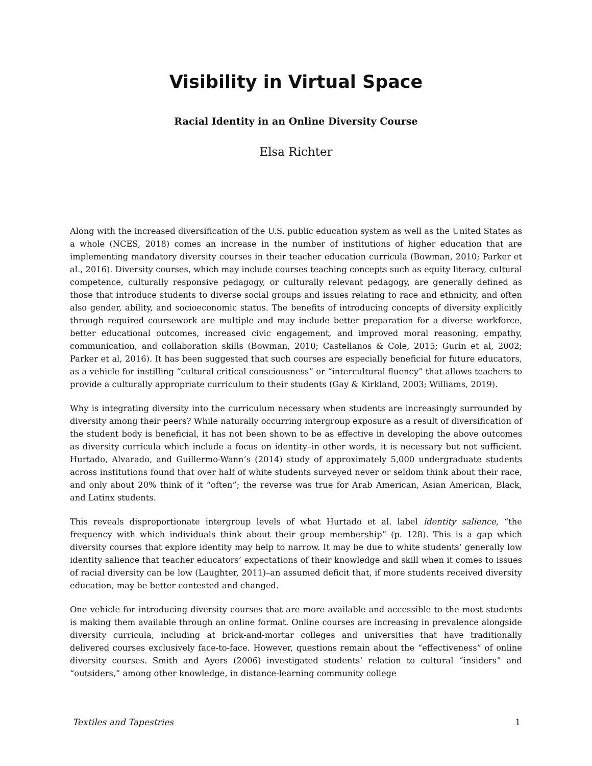Visibility in Virtual Space
Racial Identity in an Online Diversity Course
Elsa Richter
Along with the increased diversification of the U.S. public education system as well as the United States as a whole (NCES, 2018) comes an increase in the number of institutions of higher education that are implementing mandatory diversity courses in their teacher education curricula (Bowman, 2010; Parker et al., 2016). Diversity courses, which may include courses teaching concepts such as equity literacy, cultural competence, culturally responsive pedagogy, or culturally relevant pedagogy, are generally defined as those that introduce students to diverse social groups and issues relating to race and ethnicity, and often also gender, ability, and socioeconomic status. The benefits of introducing concepts of diversity explicitly through required coursework are multiple and may include better preparation for a diverse workforce, better educational outcomes, increased civic engagement, and improved moral reasoning, empathy, communication, and collaboration skills (Bowman, 2010; Castellanos & Cole, 2015; Gurin et al, 2002; Parker et al, 2016). It has been suggested that such courses are especially beneficial for future educators, as a vehicle for instilling “cultural critical consciousness” or “intercultural fluency” that allows teachers to provide a culturally appropriate curriculum to their students (Gay & Kirkland, 2003; Williams, 2019).
Why is integrating diversity into the curriculum necessary when students are increasingly surrounded by diversity among their peers? While naturally occurring intergroup exposure as a result of diversification of the student body is beneficial, it has not been shown to be as effective in developing the above outcomes as diversity curricula which include a focus on identity–in other words, it is necessary but not sufficient. Hurtado, Alvarado, and Guillermo-Wann’s (2014) study of approximately 5,000 undergraduate students across institutions found that over half of white students surveyed never or seldom think about their race, and only about 20% think of it “often”; the reverse was true for Arab American, Asian American, Black, and Latinx students.
This reveals disproportionate intergroup levels of what Hurtado et al. label identity salience, “the frequency with which individuals think about their group membership” (p. 128). This is a gap which diversity courses that explore identity may help to narrow. It may be due to white students’ generally low identity salience that teacher educators’ expectations of their knowledge and skill when it comes to issues of racial diversity can be low (Laughter, 2011)–an assumed deficit that, if more students received diversity education, may be better contested and changed.
One vehicle for introducing diversity courses that are more available and accessible to the most students is making them available through an online format. Online courses are increasing in prevalence alongside diversity curricula, including at brick-and-mortar colleges and universities that have traditionally delivered courses exclusively face-to-face. However, questions remain about the “effectiveness” of online diversity courses. Smith and Ayers (2006) investigated students’ relation to cultural “insiders” and “outsiders,” among other knowledge, in distance-learning community college
Textiles and Tapestries 1